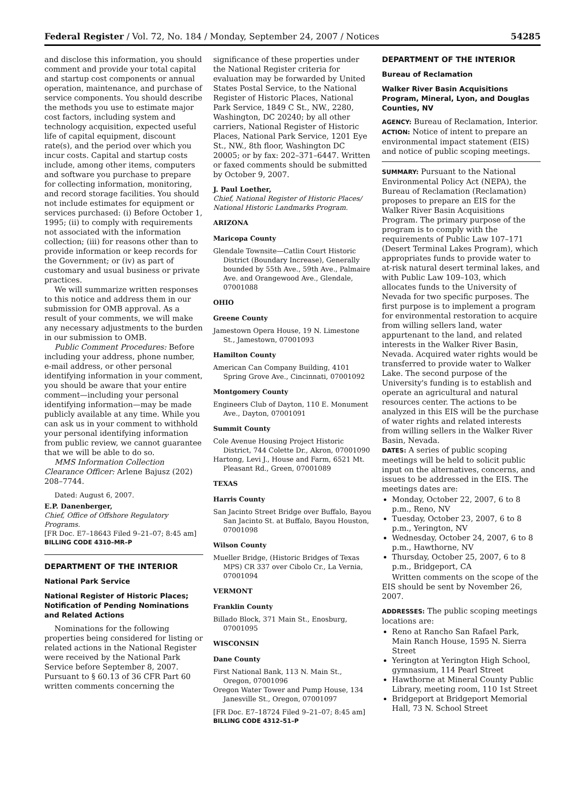Federal Register / Vol. 72, No. 184 / Monday, September 24, 2007 / Notices 54285
and disclose this information, you should comment and provide your total capital and startup cost components or annual operation, maintenance, and purchase of service components. You should describe the methods you use to estimate major cost factors, including system and technology acquisition, expected useful life of capital equipment, discount rate(s), and the period over which you incur costs. Capital and startup costs include, among other items, computers and software you purchase to prepare for collecting information, monitoring, and record storage facilities. You should not include estimates for equipment or services purchased: (i) Before October 1, 1995; (ii) to comply with requirements not associated with the information collection; (iii) for reasons other than to provide information or keep records for the Government; or (iv) as part of customary and usual business or private practices.
We will summarize written responses to this notice and address them in our submission for OMB approval. As a result of your comments, we will make any necessary adjustments to the burden in our submission to OMB.
Public Comment Procedures: Before including your address, phone number, e-mail address, or other personal identifying information in your comment, you should be aware that your entire comment—including your personal identifying information—may be made publicly available at any time. While you can ask us in your comment to withhold your personal identifying information from public review, we cannot guarantee that we will be able to do so.
MMS Information Collection Clearance Officer: Arlene Bajusz (202) 208–7744.
Dated: August 6, 2007.
E.P. Danenberger,
Chief, Office of Offshore Regulatory Programs.
[FR Doc. E7–18643 Filed 9–21–07; 8:45 am]
BILLING CODE 4310–MR–P
DEPARTMENT OF THE INTERIOR
National Park Service
National Register of Historic Places; Notification of Pending Nominations and Related Actions
Nominations for the following properties being considered for listing or related actions in the National Register were received by the National Park Service before September 8, 2007. Pursuant to § 60.13 of 36 CFR Part 60 written comments concerning the
significance of these properties under the National Register criteria for evaluation may be forwarded by United States Postal Service, to the National Register of Historic Places, National Park Service, 1849 C St., NW., 2280, Washington, DC 20240; by all other carriers, National Register of Historic Places, National Park Service, 1201 Eye St., NW., 8th floor, Washington DC 20005; or by fax: 202–371–6447. Written or faxed comments should be submitted by October 9, 2007.
J. Paul Loether,
Chief, National Register of Historic Places/ National Historic Landmarks Program.
ARIZONA
Maricopa County
Glendale Townsite—Catlin Court Historic District (Boundary Increase), Generally bounded by 55th Ave., 59th Ave., Palmaire Ave. and Orangewood Ave., Glendale, 07001088
OHIO
Greene County
Jamestown Opera House, 19 N. Limestone St., Jamestown, 07001093
Hamilton County
American Can Company Building, 4101 Spring Grove Ave., Cincinnati, 07001092
Montgomery County
Engineers Club of Dayton, 110 E. Monument Ave., Dayton, 07001091
Summit County
Cole Avenue Housing Project Historic District, 744 Colette Dr., Akron, 07001090
Hartong, Levi J., House and Farm, 6521 Mt. Pleasant Rd., Green, 07001089
TEXAS
Harris County
San Jacinto Street Bridge over Buffalo, Bayou San Jacinto St. at Buffalo, Bayou Houston, 07001098
Wilson County
Mueller Bridge, (Historic Bridges of Texas MPS) CR 337 over Cibolo Cr., La Vernia, 07001094
VERMONT
Franklin County
Billado Block, 371 Main St., Enosburg, 07001095
WISCONSIN
Dane County
First National Bank, 113 N. Main St., Oregon, 07001096
Oregon Water Tower and Pump House, 134 Janesville St., Oregon, 07001097
[FR Doc. E7–18724 Filed 9–21–07; 8:45 am]
BILLING CODE 4312–51–P
DEPARTMENT OF THE INTERIOR
Bureau of Reclamation
Walker River Basin Acquisitions Program, Mineral, Lyon, and Douglas Counties, NV
AGENCY: Bureau of Reclamation, Interior.
ACTION: Notice of intent to prepare an environmental impact statement (EIS) and notice of public scoping meetings.
SUMMARY: Pursuant to the National Environmental Policy Act (NEPA), the Bureau of Reclamation (Reclamation) proposes to prepare an EIS for the Walker River Basin Acquisitions Program. The primary purpose of the program is to comply with the requirements of Public Law 107–171 (Desert Terminal Lakes Program), which appropriates funds to provide water to at-risk natural desert terminal lakes, and with Public Law 109–103, which allocates funds to the University of Nevada for two specific purposes. The first purpose is to implement a program for environmental restoration to acquire from willing sellers land, water appurtenant to the land, and related interests in the Walker River Basin, Nevada. Acquired water rights would be transferred to provide water to Walker Lake. The second purpose of the University's funding is to establish and operate an agricultural and natural resources center. The actions to be analyzed in this EIS will be the purchase of water rights and related interests from willing sellers in the Walker River Basin, Nevada.
DATES: A series of public scoping meetings will be held to solicit public input on the alternatives, concerns, and issues to be addressed in the EIS. The meetings dates are:
Monday, October 22, 2007, 6 to 8 p.m., Reno, NV
Tuesday, October 23, 2007, 6 to 8 p.m., Yerington, NV
Wednesday, October 24, 2007, 6 to 8 p.m., Hawthorne, NV
Thursday, October 25, 2007, 6 to 8 p.m., Bridgeport, CA
Written comments on the scope of the EIS should be sent by November 26, 2007.
ADDRESSES: The public scoping meetings locations are:
Reno at Rancho San Rafael Park, Main Ranch House, 1595 N. Sierra Street
Yerington at Yerington High School, gymnasium, 114 Pearl Street
Hawthorne at Mineral County Public Library, meeting room, 110 1st Street
Bridgeport at Bridgeport Memorial Hall, 73 N. School Street